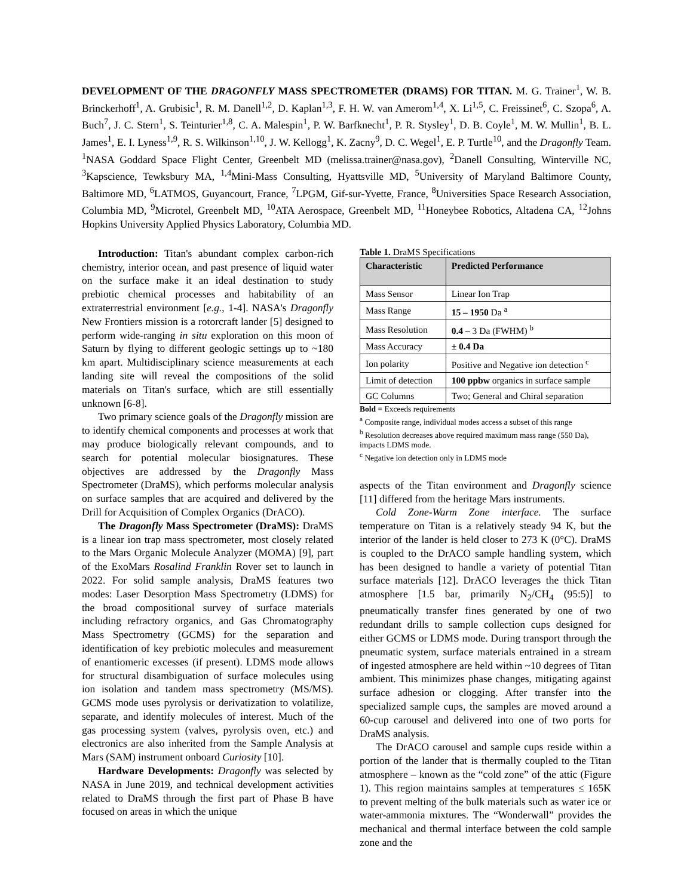DEVELOPMENT OF THE DRAGONFLY MASS SPECTROMETER (DRAMS) FOR TITAN. M. G. Trainer<sup>1</sup>, W. B. Brinckerhoff<sup>1</sup>, A. Grubisic<sup>1</sup>, R. M. Danell<sup>1,2</sup>, D. Kaplan<sup>1,3</sup>, F. H. W. van Amerom<sup>1,4</sup>, X. Li<sup>1,5</sup>, C. Freissinet<sup>6</sup>, C. Szopa<sup>6</sup>, A. Buch<sup>7</sup>, J. C. Stern<sup>1</sup>, S. Teinturier<sup>1,8</sup>, C. A. Malespin<sup>1</sup>, P. W. Barfknecht<sup>1</sup>, P. R. Stysley<sup>1</sup>, D. B. Coyle<sup>1</sup>, M. W. Mullin<sup>1</sup>, B. L. James<sup>1</sup>, E. I. Lyness<sup>1,9</sup>, R. S. Wilkinson<sup>1,10</sup>, J. W. Kellogg<sup>1</sup>, K. Zacny<sup>9</sup>, D. C. Wegel<sup>1</sup>, E. P. Turtle<sup>10</sup>, and the Dragonfly Team. <sup>1</sup>NASA Goddard Space Flight Center, Greenbelt MD (melissa.trainer@nasa.gov), <sup>2</sup>Danell Consulting, Winterville NC, <sup>3</sup>Kapscience, Tewksbury MA, <sup>1,4</sup>Mini-Mass Consulting, Hyattsville MD, <sup>5</sup>University of Maryland Baltimore County, Baltimore MD, <sup>6</sup>LATMOS, Guyancourt, France, <sup>7</sup>LPGM, Gif-sur-Yvette, France, <sup>8</sup>Universities Space Research Association, Columbia MD, <sup>9</sup>Microtel, Greenbelt MD, <sup>10</sup>ATA Aerospace, Greenbelt MD, <sup>11</sup>Honeybee Robotics, Altadena CA, <sup>12</sup>Johns Hopkins University Applied Physics Laboratory, Columbia MD.
Introduction: Titan's abundant complex carbon-rich chemistry, interior ocean, and past presence of liquid water on the surface make it an ideal destination to study prebiotic chemical processes and habitability of an extraterrestrial environment [e.g., 1-4]. NASA's Dragonfly New Frontiers mission is a rotorcraft lander [5] designed to perform wide-ranging in situ exploration on this moon of Saturn by flying to different geologic settings up to ~180 km apart. Multidisciplinary science measurements at each landing site will reveal the compositions of the solid materials on Titan's surface, which are still essentially unknown [6-8].
Two primary science goals of the Dragonfly mission are to identify chemical components and processes at work that may produce biologically relevant compounds, and to search for potential molecular biosignatures. These objectives are addressed by the Dragonfly Mass Spectrometer (DraMS), which performs molecular analysis on surface samples that are acquired and delivered by the Drill for Acquisition of Complex Organics (DrACO).
The Dragonfly Mass Spectrometer (DraMS): DraMS is a linear ion trap mass spectrometer, most closely related to the Mars Organic Molecule Analyzer (MOMA) [9], part of the ExoMars Rosalind Franklin Rover set to launch in 2022. For solid sample analysis, DraMS features two modes: Laser Desorption Mass Spectrometry (LDMS) for the broad compositional survey of surface materials including refractory organics, and Gas Chromatography Mass Spectrometry (GCMS) for the separation and identification of key prebiotic molecules and measurement of enantiomeric excesses (if present). LDMS mode allows for structural disambiguation of surface molecules using ion isolation and tandem mass spectrometry (MS/MS). GCMS mode uses pyrolysis or derivatization to volatilize, separate, and identify molecules of interest. Much of the gas processing system (valves, pyrolysis oven, etc.) and electronics are also inherited from the Sample Analysis at Mars (SAM) instrument onboard Curiosity [10].
Hardware Developments: Dragonfly was selected by NASA in June 2019, and technical development activities related to DraMS through the first part of Phase B have focused on areas in which the unique
Table 1. DraMS Specifications
| Characteristic | Predicted Performance |
| --- | --- |
| Mass Sensor | Linear Ion Trap |
| Mass Range | 15 – 1950 Da <sup>a</sup> |
| Mass Resolution | 0.4 – 3 Da (FWHM) <sup>b</sup> |
| Mass Accuracy | ± 0.4 Da |
| Ion polarity | Positive and Negative ion detection <sup>c</sup> |
| Limit of detection | 100 ppbw organics in surface sample |
| GC Columns | Two; General and Chiral separation |
Bold = Exceeds requirements
<sup>a</sup> Composite range, individual modes access a subset of this range
<sup>b</sup> Resolution decreases above required maximum mass range (550 Da), impacts LDMS mode.
<sup>c</sup> Negative ion detection only in LDMS mode
aspects of the Titan environment and Dragonfly science [11] differed from the heritage Mars instruments.
Cold Zone-Warm Zone interface. The surface temperature on Titan is a relatively steady 94 K, but the interior of the lander is held closer to 273 K (0°C). DraMS is coupled to the DrACO sample handling system, which has been designed to handle a variety of potential Titan surface materials [12]. DrACO leverages the thick Titan atmosphere [1.5 bar, primarily N<sub>2</sub>/CH<sub>4</sub> (95:5)] to pneumatically transfer fines generated by one of two redundant drills to sample collection cups designed for either GCMS or LDMS mode. During transport through the pneumatic system, surface materials entrained in a stream of ingested atmosphere are held within ~10 degrees of Titan ambient. This minimizes phase changes, mitigating against surface adhesion or clogging. After transfer into the specialized sample cups, the samples are moved around a 60-cup carousel and delivered into one of two ports for DraMS analysis.
The DrACO carousel and sample cups reside within a portion of the lander that is thermally coupled to the Titan atmosphere – known as the “cold zone” of the attic (Figure 1). This region maintains samples at temperatures ≤ 165K to prevent melting of the bulk materials such as water ice or water-ammonia mixtures. The “Wonderwall” provides the mechanical and thermal interface between the cold sample zone and the